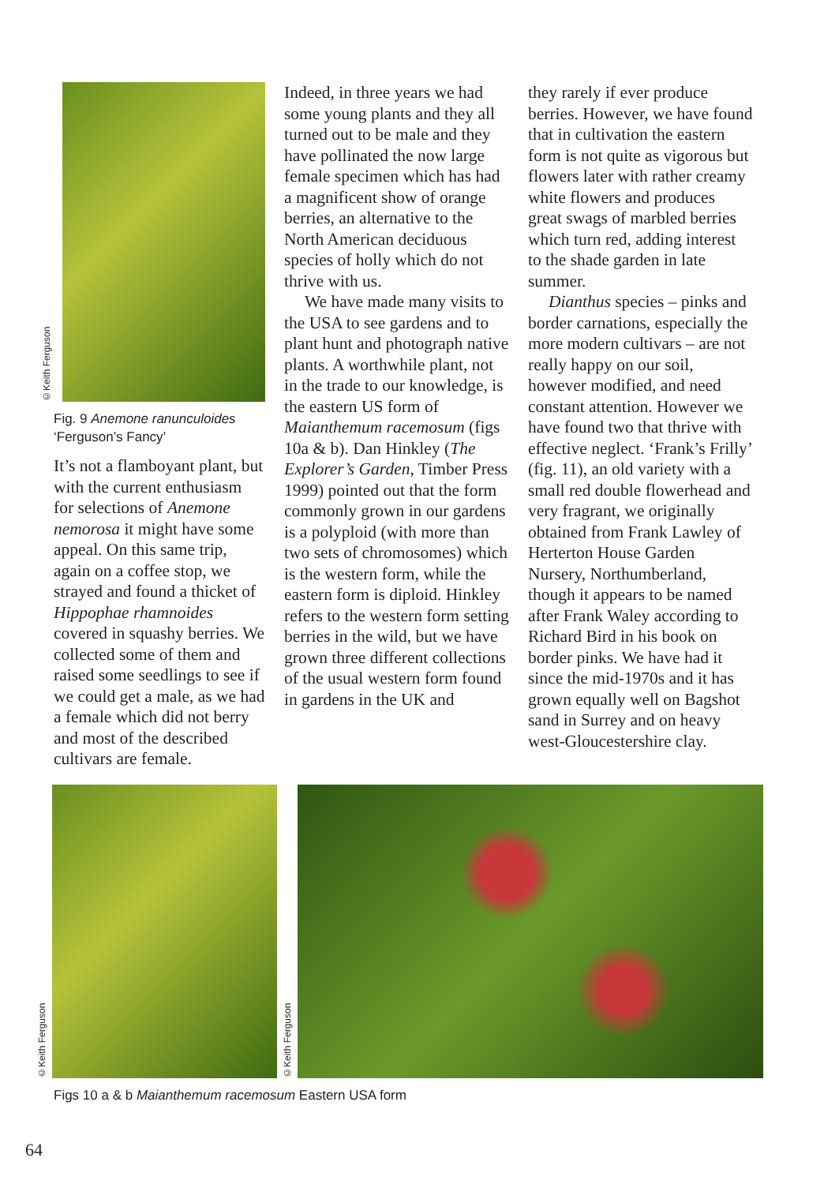©Keith Ferguson
Fig. 9 Anemone ranunculoides
‘Ferguson’s Fancy’
It’s not a flamboyant plant, but with the current enthusiasm for selections of Anemone nemorosa it might have some appeal. On this same trip, again on a coffee stop, we strayed and found a thicket of Hippophae rhamnoides covered in squashy berries. We collected some of them and raised some seedlings to see if we could get a male, as we had a female which did not berry and most of the described cultivars are female.
Indeed, in three years we had some young plants and they all turned out to be male and they have pollinated the now large female specimen which has had a magnificent show of orange berries, an alternative to the North American deciduous species of holly which do not thrive with us.
We have made many visits to the USA to see gardens and to plant hunt and photograph native plants. A worthwhile plant, not in the trade to our knowledge, is the eastern US form of Maianthemum racemosum (figs 10a & b). Dan Hinkley (The Explorer’s Garden, Timber Press 1999) pointed out that the form commonly grown in our gardens is a polyploid (with more than two sets of chromosomes) which is the western form, while the eastern form is diploid. Hinkley refers to the western form setting berries in the wild, but we have grown three different collections of the usual western form found in gardens in the UK and
they rarely if ever produce berries. However, we have found that in cultivation the eastern form is not quite as vigorous but flowers later with rather creamy white flowers and produces great swags of marbled berries which turn red, adding interest to the shade garden in late summer.
Dianthus species – pinks and border carnations, especially the more modern cultivars – are not really happy on our soil, however modified, and need constant attention. However we have found two that thrive with effective neglect. ‘Frank’s Frilly’ (fig. 11), an old variety with a small red double flowerhead and very fragrant, we originally obtained from Frank Lawley of Herterton House Garden Nursery, Northumberland, though it appears to be named after Frank Waley according to Richard Bird in his book on border pinks. We have had it since the mid-1970s and it has grown equally well on Bagshot sand in Surrey and on heavy west-Gloucestershire clay.
©Keith Ferguson
©Keith Ferguson
Figs 10 a & b Maianthemum racemosum Eastern USA form
64